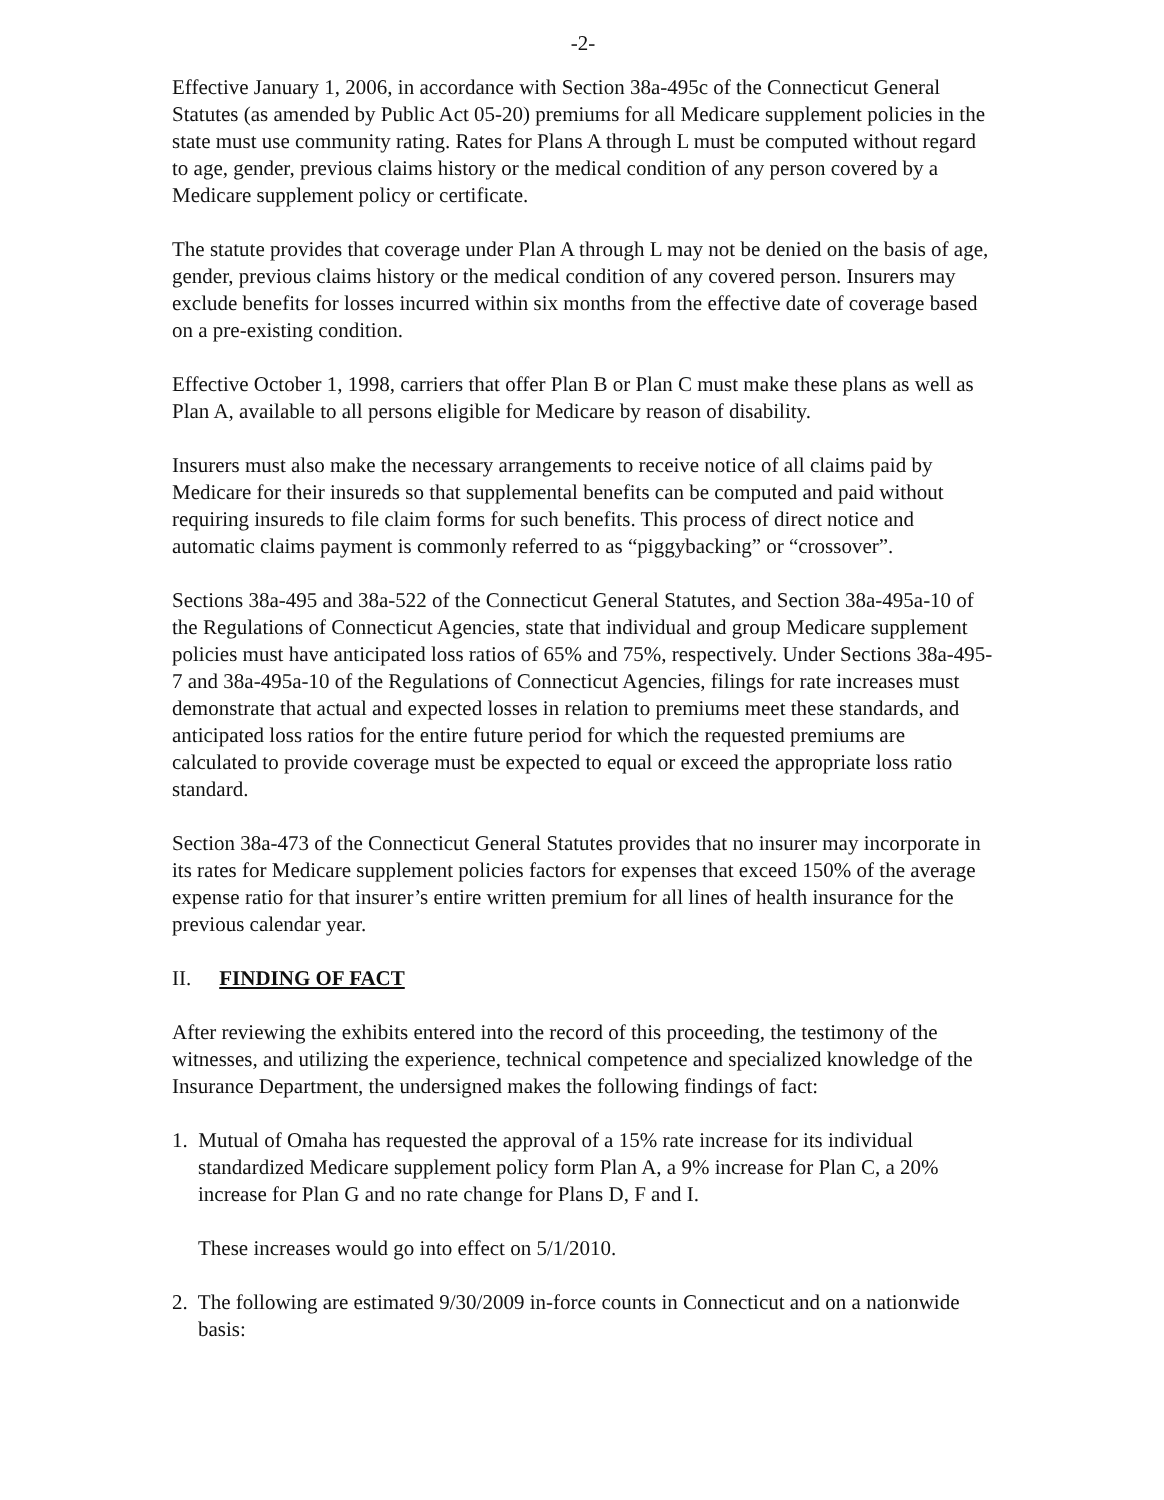-2-
Effective January 1, 2006, in accordance with Section 38a-495c of the Connecticut General Statutes (as amended by Public Act 05-20) premiums for all Medicare supplement policies in the state must use community rating. Rates for Plans A through L must be computed without regard to age, gender, previous claims history or the medical condition of any person covered by a Medicare supplement policy or certificate.
The statute provides that coverage under Plan A through L may not be denied on the basis of age, gender, previous claims history or the medical condition of any covered person. Insurers may exclude benefits for losses incurred within six months from the effective date of coverage based on a pre-existing condition.
Effective October 1, 1998, carriers that offer Plan B or Plan C must make these plans as well as Plan A, available to all persons eligible for Medicare by reason of disability.
Insurers must also make the necessary arrangements to receive notice of all claims paid by Medicare for their insureds so that supplemental benefits can be computed and paid without requiring insureds to file claim forms for such benefits. This process of direct notice and automatic claims payment is commonly referred to as “piggybacking” or “crossover”.
Sections 38a-495 and 38a-522 of the Connecticut General Statutes, and Section 38a-495a-10 of the Regulations of Connecticut Agencies, state that individual and group Medicare supplement policies must have anticipated loss ratios of 65% and 75%, respectively. Under Sections 38a-495-7 and 38a-495a-10 of the Regulations of Connecticut Agencies, filings for rate increases must demonstrate that actual and expected losses in relation to premiums meet these standards, and anticipated loss ratios for the entire future period for which the requested premiums are calculated to provide coverage must be expected to equal or exceed the appropriate loss ratio standard.
Section 38a-473 of the Connecticut General Statutes provides that no insurer may incorporate in its rates for Medicare supplement policies factors for expenses that exceed 150% of the average expense ratio for that insurer’s entire written premium for all lines of health insurance for the previous calendar year.
II. FINDING OF FACT
After reviewing the exhibits entered into the record of this proceeding, the testimony of the witnesses, and utilizing the experience, technical competence and specialized knowledge of the Insurance Department, the undersigned makes the following findings of fact:
1. Mutual of Omaha has requested the approval of a 15% rate increase for its individual standardized Medicare supplement policy form Plan A, a 9% increase for Plan C, a 20% increase for Plan G and no rate change for Plans D, F and I.
These increases would go into effect on 5/1/2010.
2. The following are estimated 9/30/2009 in-force counts in Connecticut and on a nationwide basis: